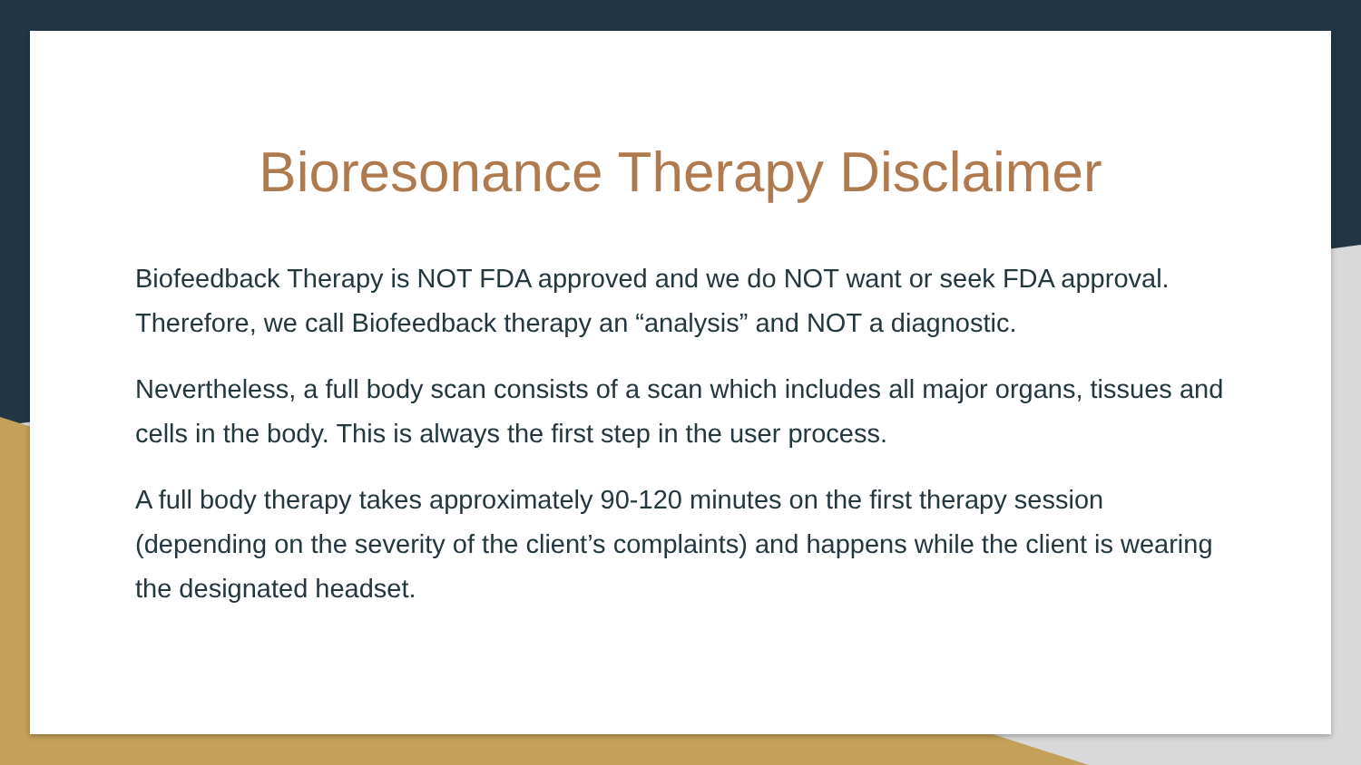Bioresonance Therapy Disclaimer
Biofeedback Therapy is NOT FDA approved and we do NOT want or seek FDA approval. Therefore, we call Biofeedback therapy an “analysis” and NOT a diagnostic.
Nevertheless, a full body scan consists of a scan which includes all major organs, tissues and cells in the body. This is always the first step in the user process.
A full body therapy takes approximately 90-120 minutes on the first therapy session (depending on the severity of the client’s complaints) and happens while the client is wearing the designated headset.